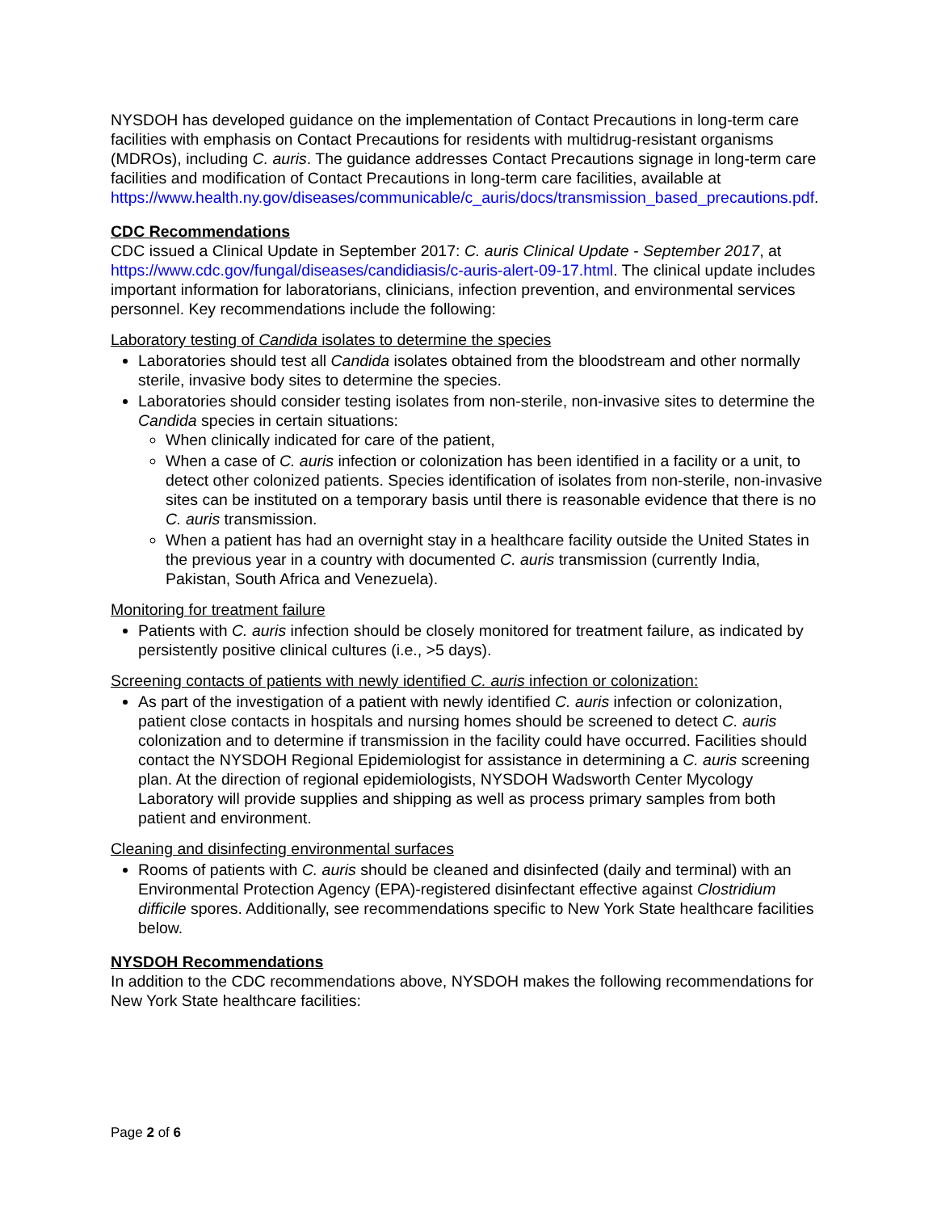NYSDOH has developed guidance on the implementation of Contact Precautions in long-term care facilities with emphasis on Contact Precautions for residents with multidrug-resistant organisms (MDROs), including C. auris. The guidance addresses Contact Precautions signage in long-term care facilities and modification of Contact Precautions in long-term care facilities, available at https://www.health.ny.gov/diseases/communicable/c_auris/docs/transmission_based_precautions.pdf.
CDC Recommendations
CDC issued a Clinical Update in September 2017: C. auris Clinical Update - September 2017, at https://www.cdc.gov/fungal/diseases/candidiasis/c-auris-alert-09-17.html. The clinical update includes important information for laboratorians, clinicians, infection prevention, and environmental services personnel. Key recommendations include the following:
Laboratory testing of Candida isolates to determine the species
Laboratories should test all Candida isolates obtained from the bloodstream and other normally sterile, invasive body sites to determine the species.
Laboratories should consider testing isolates from non-sterile, non-invasive sites to determine the Candida species in certain situations:
When clinically indicated for care of the patient,
When a case of C. auris infection or colonization has been identified in a facility or a unit, to detect other colonized patients. Species identification of isolates from non-sterile, non-invasive sites can be instituted on a temporary basis until there is reasonable evidence that there is no C. auris transmission.
When a patient has had an overnight stay in a healthcare facility outside the United States in the previous year in a country with documented C. auris transmission (currently India, Pakistan, South Africa and Venezuela).
Monitoring for treatment failure
Patients with C. auris infection should be closely monitored for treatment failure, as indicated by persistently positive clinical cultures (i.e., >5 days).
Screening contacts of patients with newly identified C. auris infection or colonization:
As part of the investigation of a patient with newly identified C. auris infection or colonization, patient close contacts in hospitals and nursing homes should be screened to detect C. auris colonization and to determine if transmission in the facility could have occurred. Facilities should contact the NYSDOH Regional Epidemiologist for assistance in determining a C. auris screening plan. At the direction of regional epidemiologists, NYSDOH Wadsworth Center Mycology Laboratory will provide supplies and shipping as well as process primary samples from both patient and environment.
Cleaning and disinfecting environmental surfaces
Rooms of patients with C. auris should be cleaned and disinfected (daily and terminal) with an Environmental Protection Agency (EPA)-registered disinfectant effective against Clostridium difficile spores. Additionally, see recommendations specific to New York State healthcare facilities below.
NYSDOH Recommendations
In addition to the CDC recommendations above, NYSDOH makes the following recommendations for New York State healthcare facilities:
Page 2 of 6